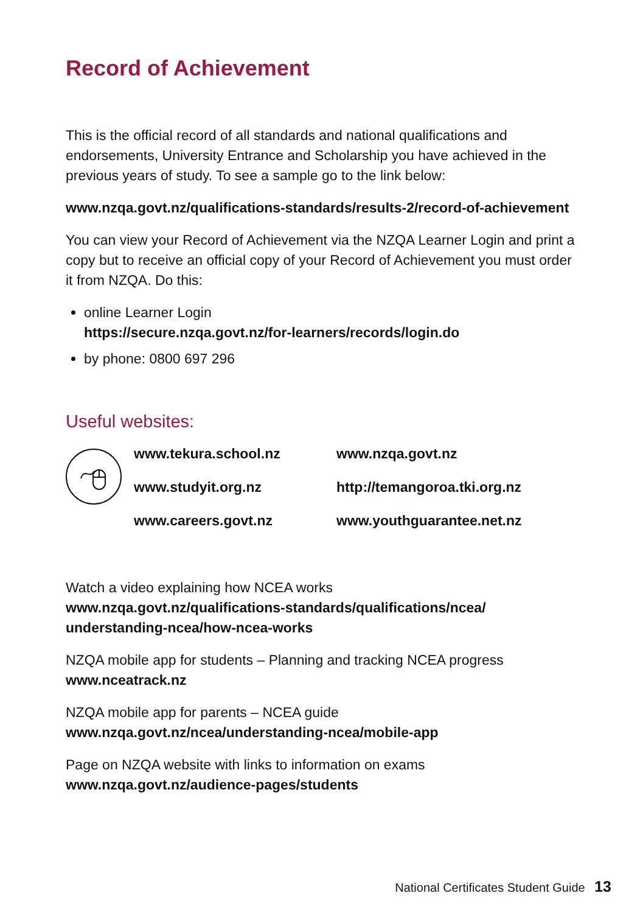Record of Achievement
This is the official record of all standards and national qualifications and endorsements, University Entrance and Scholarship you have achieved in the previous years of study. To see a sample go to the link below:
www.nzqa.govt.nz/qualifications-standards/results-2/record-of-achievement
You can view your Record of Achievement via the NZQA Learner Login and print a copy but to receive an official copy of your Record of Achievement you must order it from NZQA. Do this:
online Learner Login
https://secure.nzqa.govt.nz/for-learners/records/login.do
by phone: 0800 697 296
Useful websites:
www.tekura.school.nz
www.studyit.org.nz
www.careers.govt.nz
www.nzqa.govt.nz
http://temangoroa.tki.org.nz
www.youthguarantee.net.nz
Watch a video explaining how NCEA works
www.nzqa.govt.nz/qualifications-standards/qualifications/ncea/ understanding-ncea/how-ncea-works
NZQA mobile app for students – Planning and tracking NCEA progress
www.nceatrack.nz
NZQA mobile app for parents – NCEA guide
www.nzqa.govt.nz/ncea/understanding-ncea/mobile-app
Page on NZQA website with links to information on exams
www.nzqa.govt.nz/audience-pages/students
National Certificates Student Guide 13